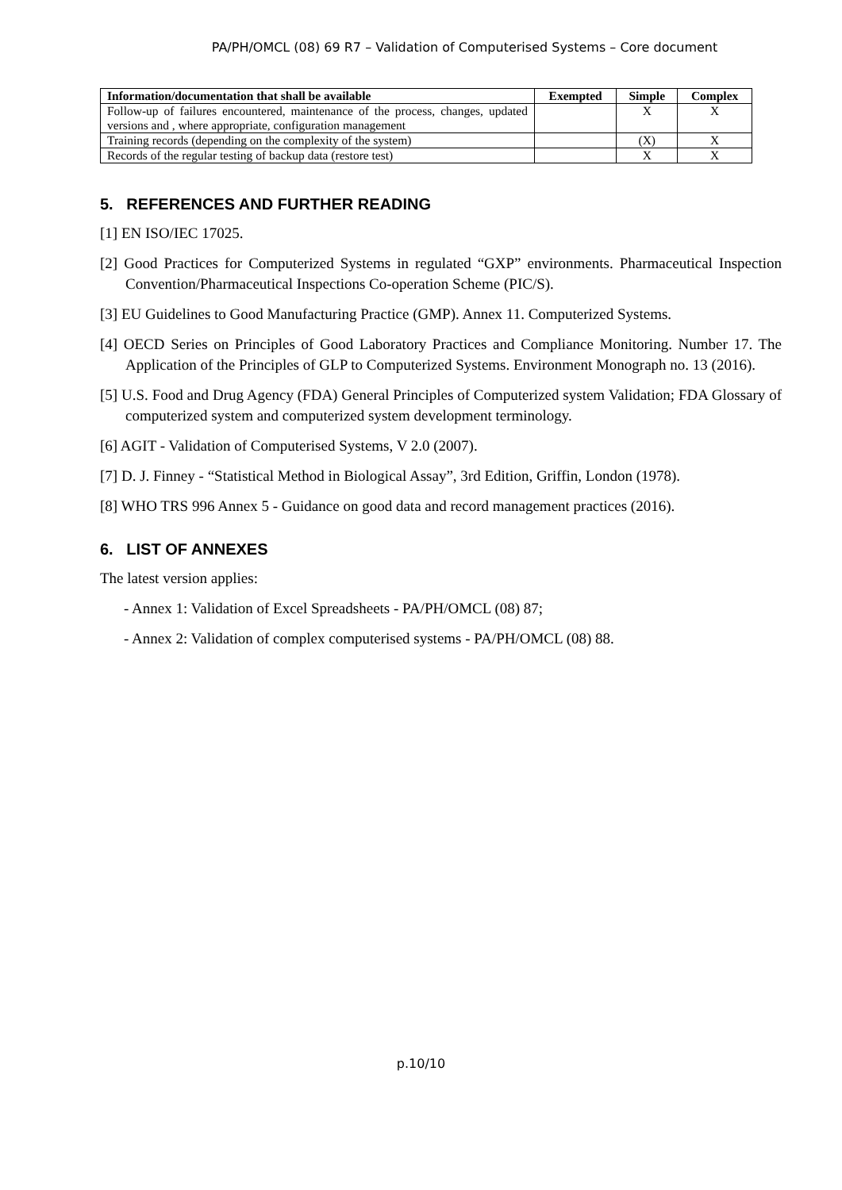PA/PH/OMCL (08) 69 R7 – Validation of Computerised Systems – Core document
| Information/documentation that shall be available | Exempted | Simple | Complex |
| --- | --- | --- | --- |
| Follow-up of failures encountered, maintenance of the process, changes, updated versions and , where appropriate, configuration management | | X | X |
| Training records (depending on the complexity of the system) | | (X) | X |
| Records of the regular testing of backup data (restore test) | | X | X |
5. REFERENCES AND FURTHER READING
[1] EN ISO/IEC 17025.
[2] Good Practices for Computerized Systems in regulated “GXP” environments. Pharmaceutical Inspection Convention/Pharmaceutical Inspections Co-operation Scheme (PIC/S).
[3] EU Guidelines to Good Manufacturing Practice (GMP). Annex 11. Computerized Systems.
[4] OECD Series on Principles of Good Laboratory Practices and Compliance Monitoring. Number 17. The Application of the Principles of GLP to Computerized Systems. Environment Monograph no. 13 (2016).
[5] U.S. Food and Drug Agency (FDA) General Principles of Computerized system Validation; FDA Glossary of computerized system and computerized system development terminology.
[6] AGIT - Validation of Computerised Systems, V 2.0 (2007).
[7] D. J. Finney - “Statistical Method in Biological Assay”, 3rd Edition, Griffin, London (1978).
[8] WHO TRS 996 Annex 5 - Guidance on good data and record management practices (2016).
6. LIST OF ANNEXES
The latest version applies:
- Annex 1: Validation of Excel Spreadsheets - PA/PH/OMCL (08) 87;
- Annex 2: Validation of complex computerised systems - PA/PH/OMCL (08) 88.
p.10/10